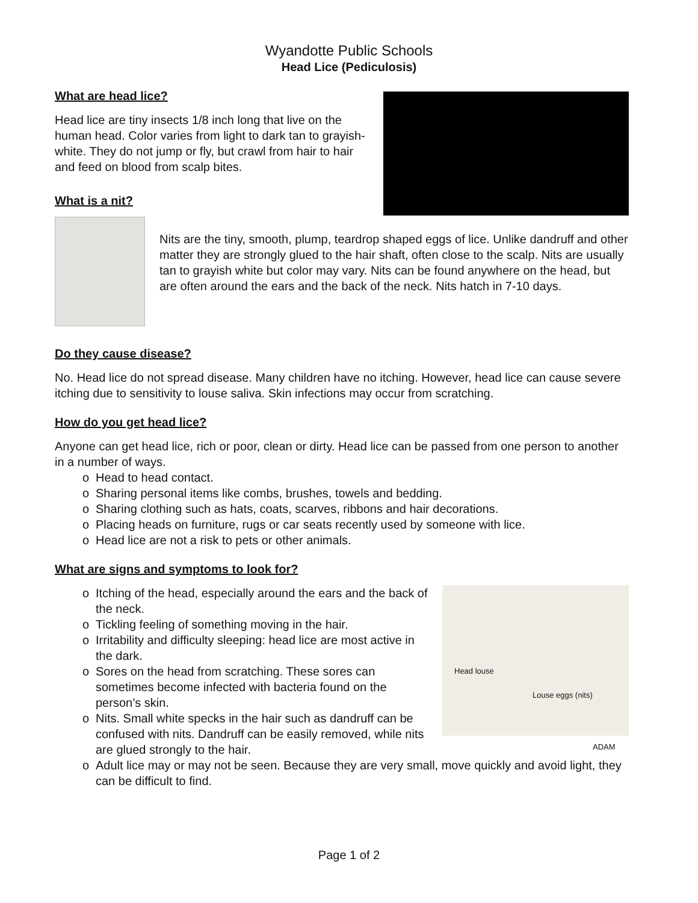Wyandotte Public Schools
Head Lice (Pediculosis)
What are head lice?
Head lice are tiny insects 1/8 inch long that live on the human head. Color varies from light to dark tan to grayish-white. They do not jump or fly, but crawl from hair to hair and feed on blood from scalp bites.
What is a nit?
Nits are the tiny, smooth, plump, teardrop shaped eggs of lice. Unlike dandruff and other matter they are strongly glued to the hair shaft, often close to the scalp. Nits are usually tan to grayish white but color may vary. Nits can be found anywhere on the head, but are often around the ears and the back of the neck. Nits hatch in 7-10 days.
Do they cause disease?
No. Head lice do not spread disease. Many children have no itching. However, head lice can cause severe itching due to sensitivity to louse saliva. Skin infections may occur from scratching.
How do you get head lice?
Anyone can get head lice, rich or poor, clean or dirty. Head lice can be passed from one person to another in a number of ways.
o Head to head contact.
o Sharing personal items like combs, brushes, towels and bedding.
o Sharing clothing such as hats, coats, scarves, ribbons and hair decorations.
o Placing heads on furniture, rugs or car seats recently used by someone with lice.
o Head lice are not a risk to pets or other animals.
What are signs and symptoms to look for?
Head louse
Louse eggs (nits)
ADAM
o Itching of the head, especially around the ears and the back of the neck.
o Tickling feeling of something moving in the hair.
o Irritability and difficulty sleeping: head lice are most active in the dark.
o Sores on the head from scratching. These sores can sometimes become infected with bacteria found on the person’s skin.
o Nits. Small white specks in the hair such as dandruff can be confused with nits. Dandruff can be easily removed, while nits are glued strongly to the hair.
o Adult lice may or may not be seen. Because they are very small, move quickly and avoid light, they can be difficult to find.
Page 1 of 2